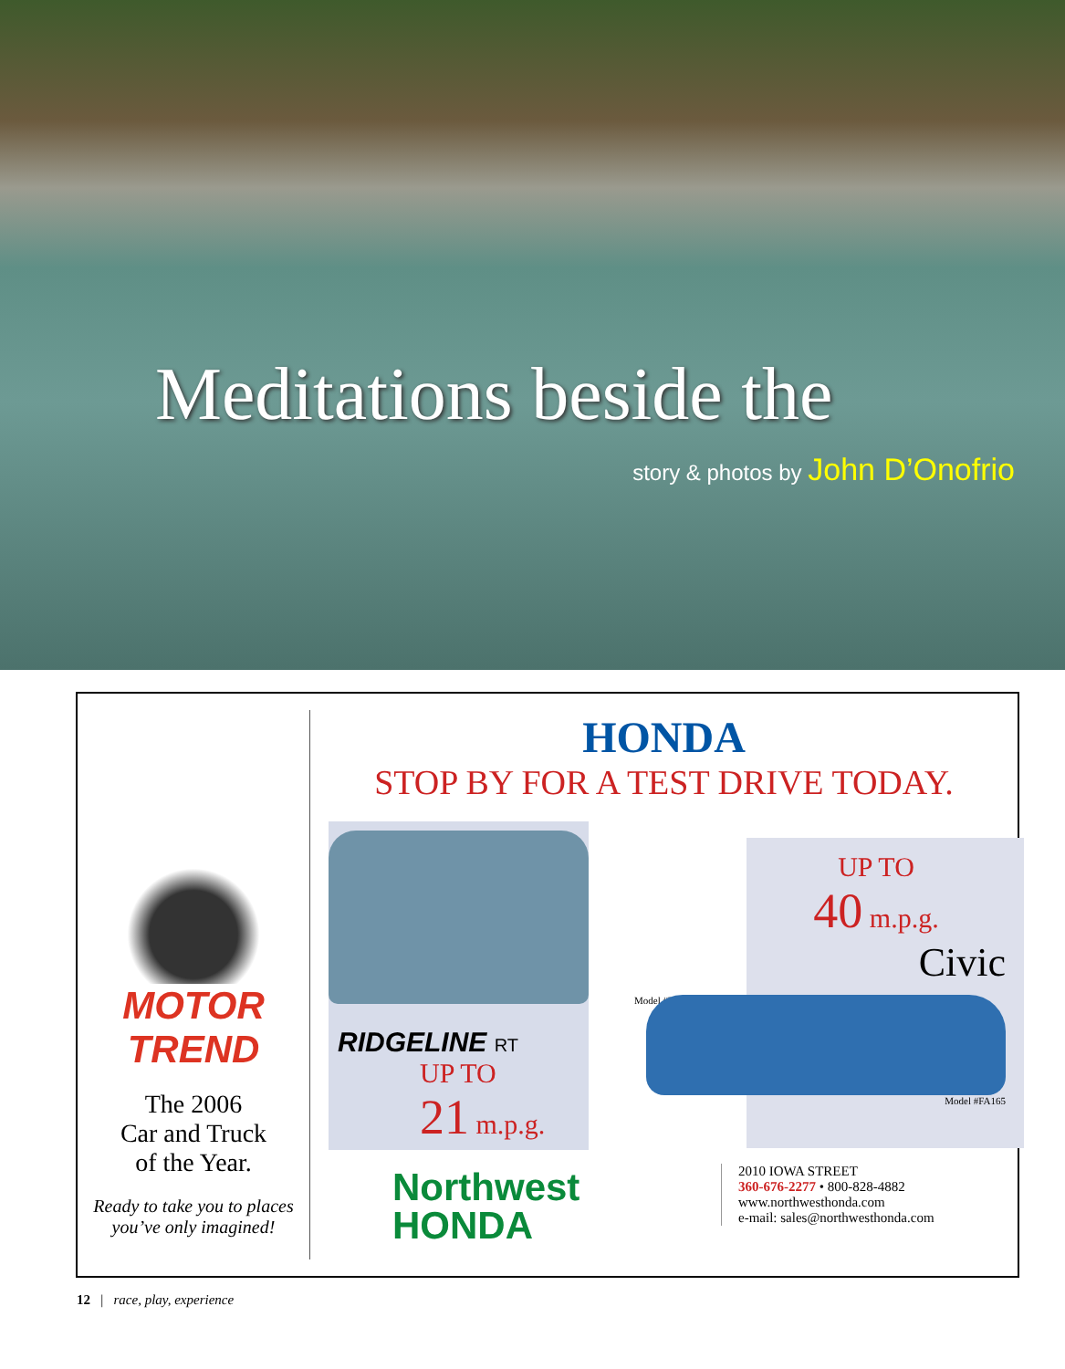Meditations beside the
story & photos by John D’Onofrio
MOTOR TREND
The 2006
Car and Truck
of the Year.
Ready to take you to places
you’ve only imagined!
HONDA
STOP BY FOR A TEST DRIVE TODAY.
RIDGELINE RT
UP TO
21 m.p.g.
Model #YK162
UP TO
40 m.p.g.
Civic
Model #FA165
Northwest
HONDA
2010 IOWA STREET
360-676-2277 • 800-828-4882
www.northwesthonda.com
e-mail: sales@northwesthonda.com
12 | race, play, experience